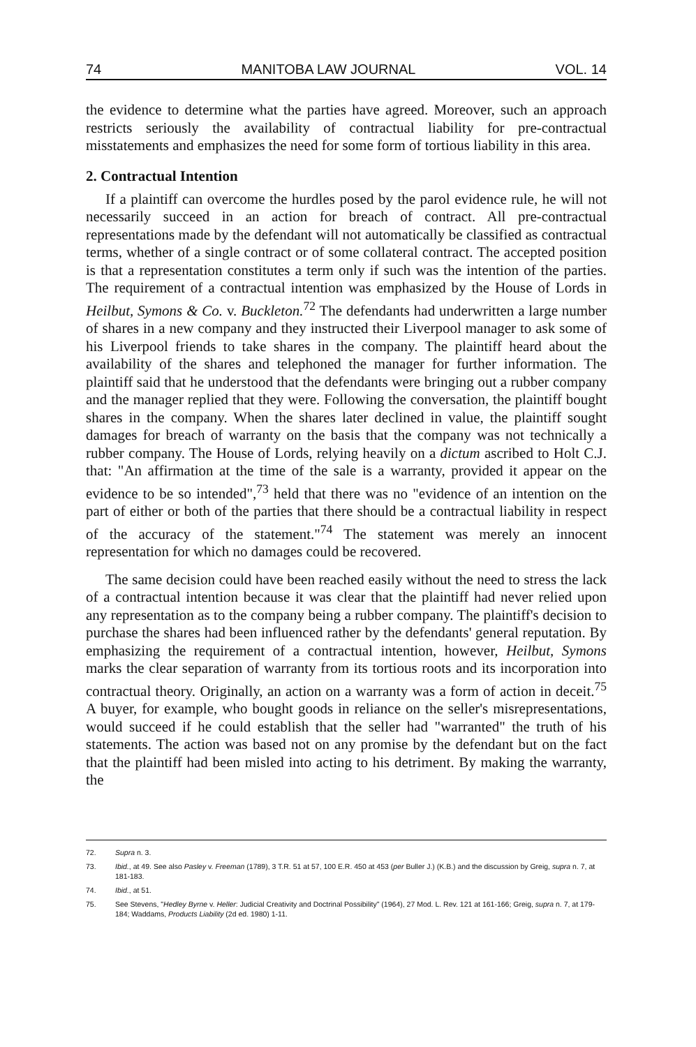74 MANITOBA LAW JOURNAL VOL. 14
the evidence to determine what the parties have agreed. Moreover, such an approach restricts seriously the availability of contractual liability for pre-contractual misstatements and emphasizes the need for some form of tortious liability in this area.
2. Contractual Intention
If a plaintiff can overcome the hurdles posed by the parol evidence rule, he will not necessarily succeed in an action for breach of contract. All pre-contractual representations made by the defendant will not automatically be classified as contractual terms, whether of a single contract or of some collateral contract. The accepted position is that a representation constitutes a term only if such was the intention of the parties. The requirement of a contractual intention was emphasized by the House of Lords in Heilbut, Symons & Co. v. Buckleton.<sup>72</sup> The defendants had underwritten a large number of shares in a new company and they instructed their Liverpool manager to ask some of his Liverpool friends to take shares in the company. The plaintiff heard about the availability of the shares and telephoned the manager for further information. The plaintiff said that he understood that the defendants were bringing out a rubber company and the manager replied that they were. Following the conversation, the plaintiff bought shares in the company. When the shares later declined in value, the plaintiff sought damages for breach of warranty on the basis that the company was not technically a rubber company. The House of Lords, relying heavily on a dictum ascribed to Holt C.J. that: "An affirmation at the time of the sale is a warranty, provided it appear on the evidence to be so intended",<sup>73</sup> held that there was no "evidence of an intention on the part of either or both of the parties that there should be a contractual liability in respect of the accuracy of the statement."<sup>74</sup> The statement was merely an innocent representation for which no damages could be recovered.
The same decision could have been reached easily without the need to stress the lack of a contractual intention because it was clear that the plaintiff had never relied upon any representation as to the company being a rubber company. The plaintiff's decision to purchase the shares had been influenced rather by the defendants' general reputation. By emphasizing the requirement of a contractual intention, however, Heilbut, Symons marks the clear separation of warranty from its tortious roots and its incorporation into contractual theory. Originally, an action on a warranty was a form of action in deceit.<sup>75</sup> A buyer, for example, who bought goods in reliance on the seller's misrepresentations, would succeed if he could establish that the seller had "warranted" the truth of his statements. The action was based not on any promise by the defendant but on the fact that the plaintiff had been misled into acting to his detriment. By making the warranty, the
72. Supra n. 3.
73. Ibid., at 49. See also Pasley v. Freeman (1789), 3 T.R. 51 at 57, 100 E.R. 450 at 453 (per Buller J.) (K.B.) and the discussion by Greig, supra n. 7, at 181-183.
74. Ibid., at 51.
75. See Stevens, "Hedley Byrne v. Heller: Judicial Creativity and Doctrinal Possibility" (1964), 27 Mod. L. Rev. 121 at 161-166; Greig, supra n. 7, at 179-184; Waddams, Products Liability (2d ed. 1980) 1-11.